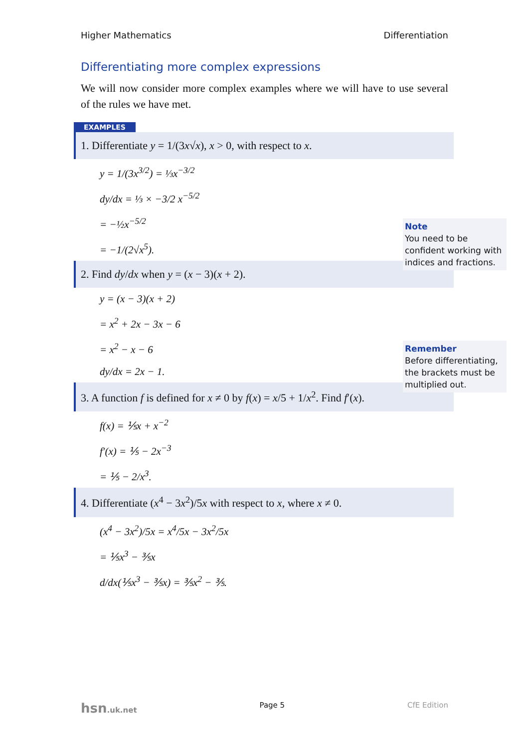Higher Mathematics Differentiation
Differentiating more complex expressions
We will now consider more complex examples where we will have to use several of the rules we have met.
EXAMPLES
1. Differentiate y = 1/(3x√x), x > 0, with respect to x.
y = 1/(3x<sup>3/2</sup>) = ⅓x<sup>−3/2</sup>
dy/dx = ⅓ × −3/2 x<sup>−5/2</sup>
= −½x<sup>−5/2</sup>
= −1/(2√x<sup>5</sup>).
Note
You need to be confident working with indices and fractions.
2. Find dy/dx when y = (x − 3)(x + 2).
y = (x − 3)(x + 2)
= x<sup>2</sup> + 2x − 3x − 6
= x<sup>2</sup> − x − 6
dy/dx = 2x − 1.
Remember
Before differentiating, the brackets must be multiplied out.
3. A function f is defined for x ≠ 0 by f(x) = x/5 + 1/x<sup>2</sup>. Find f′(x).
f(x) = ⅕x + x<sup>−2</sup>
f′(x) = ⅕ − 2x<sup>−3</sup>
= ⅕ − 2/x<sup>3</sup>.
4. Differentiate (x<sup>4</sup> − 3x<sup>2</sup>)/5x with respect to x, where x ≠ 0.
(x<sup>4</sup> − 3x<sup>2</sup>)/5x = x<sup>4</sup>/5x − 3x<sup>2</sup>/5x
= ⅕x<sup>3</sup> − ⅗x
d/dx(⅕x<sup>3</sup> − ⅗x) = ⅗x<sup>2</sup> − ⅗.
hsn.uk.net Page 5 CfE Edition